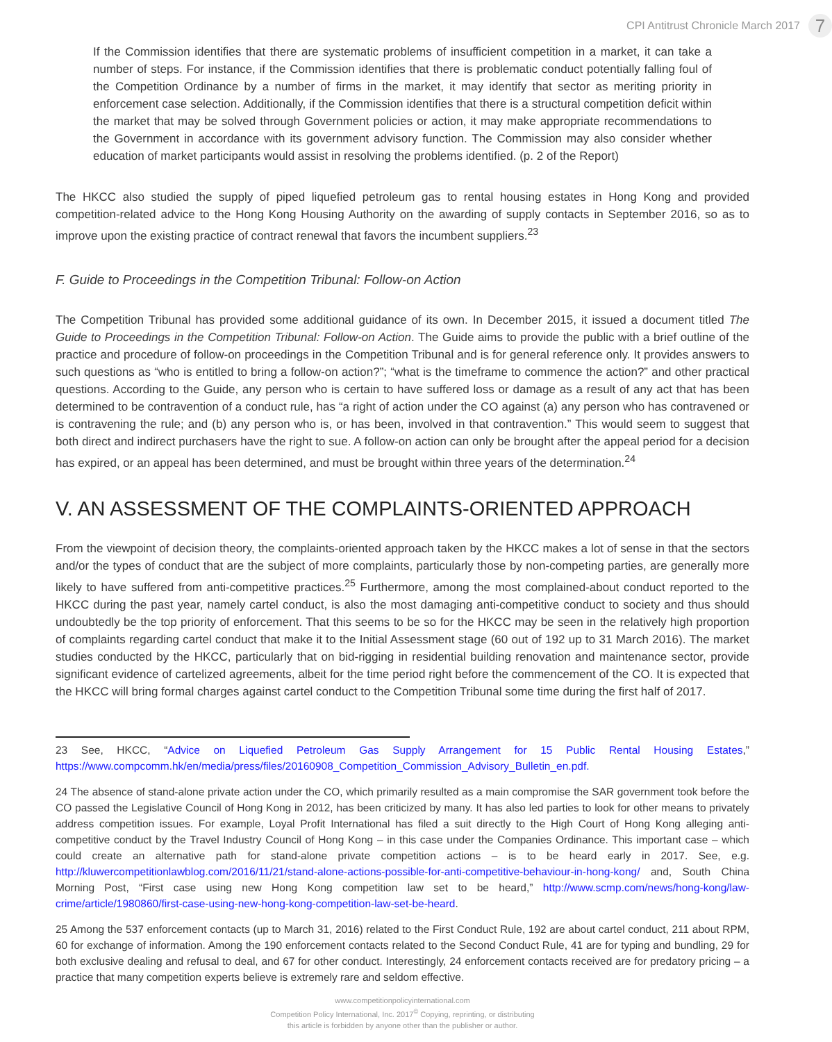CPI Antitrust Chronicle March 2017
7
If the Commission identifies that there are systematic problems of insufficient competition in a market, it can take a number of steps. For instance, if the Commission identifies that there is problematic conduct potentially falling foul of the Competition Ordinance by a number of firms in the market, it may identify that sector as meriting priority in enforcement case selection. Additionally, if the Commission identifies that there is a structural competition deficit within the market that may be solved through Government policies or action, it may make appropriate recommendations to the Government in accordance with its government advisory function. The Commission may also consider whether education of market participants would assist in resolving the problems identified. (p. 2 of the Report)
The HKCC also studied the supply of piped liquefied petroleum gas to rental housing estates in Hong Kong and provided competition-related advice to the Hong Kong Housing Authority on the awarding of supply contacts in September 2016, so as to improve upon the existing practice of contract renewal that favors the incumbent suppliers.<sup>23</sup>
F. Guide to Proceedings in the Competition Tribunal: Follow-on Action
The Competition Tribunal has provided some additional guidance of its own. In December 2015, it issued a document titled The Guide to Proceedings in the Competition Tribunal: Follow-on Action. The Guide aims to provide the public with a brief outline of the practice and procedure of follow-on proceedings in the Competition Tribunal and is for general reference only. It provides answers to such questions as “who is entitled to bring a follow-on action?”; “what is the timeframe to commence the action?” and other practical questions. According to the Guide, any person who is certain to have suffered loss or damage as a result of any act that has been determined to be contravention of a conduct rule, has “a right of action under the CO against (a) any person who has contravened or is contravening the rule; and (b) any person who is, or has been, involved in that contravention.” This would seem to suggest that both direct and indirect purchasers have the right to sue. A follow-on action can only be brought after the appeal period for a decision has expired, or an appeal has been determined, and must be brought within three years of the determination.<sup>24</sup>
V. AN ASSESSMENT OF THE COMPLAINTS-ORIENTED APPROACH
From the viewpoint of decision theory, the complaints-oriented approach taken by the HKCC makes a lot of sense in that the sectors and/or the types of conduct that are the subject of more complaints, particularly those by non-competing parties, are generally more likely to have suffered from anti-competitive practices.<sup>25</sup> Furthermore, among the most complained-about conduct reported to the HKCC during the past year, namely cartel conduct, is also the most damaging anti-competitive conduct to society and thus should undoubtedly be the top priority of enforcement. That this seems to be so for the HKCC may be seen in the relatively high proportion of complaints regarding cartel conduct that make it to the Initial Assessment stage (60 out of 192 up to 31 March 2016). The market studies conducted by the HKCC, particularly that on bid-rigging in residential building renovation and maintenance sector, provide significant evidence of cartelized agreements, albeit for the time period right before the commencement of the CO. It is expected that the HKCC will bring formal charges against cartel conduct to the Competition Tribunal some time during the first half of 2017.
23 See, HKCC, “Advice on Liquefied Petroleum Gas Supply Arrangement for 15 Public Rental Housing Estates,” https://www.compcomm.hk/en/media/press/files/20160908_Competition_Commission_Advisory_Bulletin_en.pdf.
24 The absence of stand-alone private action under the CO, which primarily resulted as a main compromise the SAR government took before the CO passed the Legislative Council of Hong Kong in 2012, has been criticized by many. It has also led parties to look for other means to privately address competition issues. For example, Loyal Profit International has filed a suit directly to the High Court of Hong Kong alleging anti-competitive conduct by the Travel Industry Council of Hong Kong – in this case under the Companies Ordinance. This important case – which could create an alternative path for stand-alone private competition actions – is to be heard early in 2017. See, e.g. http://kluwercompetitionlawblog.com/2016/11/21/stand-alone-actions-possible-for-anti-competitive-behaviour-in-hong-kong/ and, South China Morning Post, “First case using new Hong Kong competition law set to be heard,” http://www.scmp.com/news/hong-kong/law-crime/article/1980860/first-case-using-new-hong-kong-competition-law-set-be-heard.
25 Among the 537 enforcement contacts (up to March 31, 2016) related to the First Conduct Rule, 192 are about cartel conduct, 211 about RPM, 60 for exchange of information. Among the 190 enforcement contacts related to the Second Conduct Rule, 41 are for typing and bundling, 29 for both exclusive dealing and refusal to deal, and 67 for other conduct. Interestingly, 24 enforcement contacts received are for predatory pricing – a practice that many competition experts believe is extremely rare and seldom effective.
www.competitionpolicyinternational.com
Competition Policy International, Inc. 2017<sup>©</sup> Copying, reprinting, or distributing
this article is forbidden by anyone other than the publisher or author.